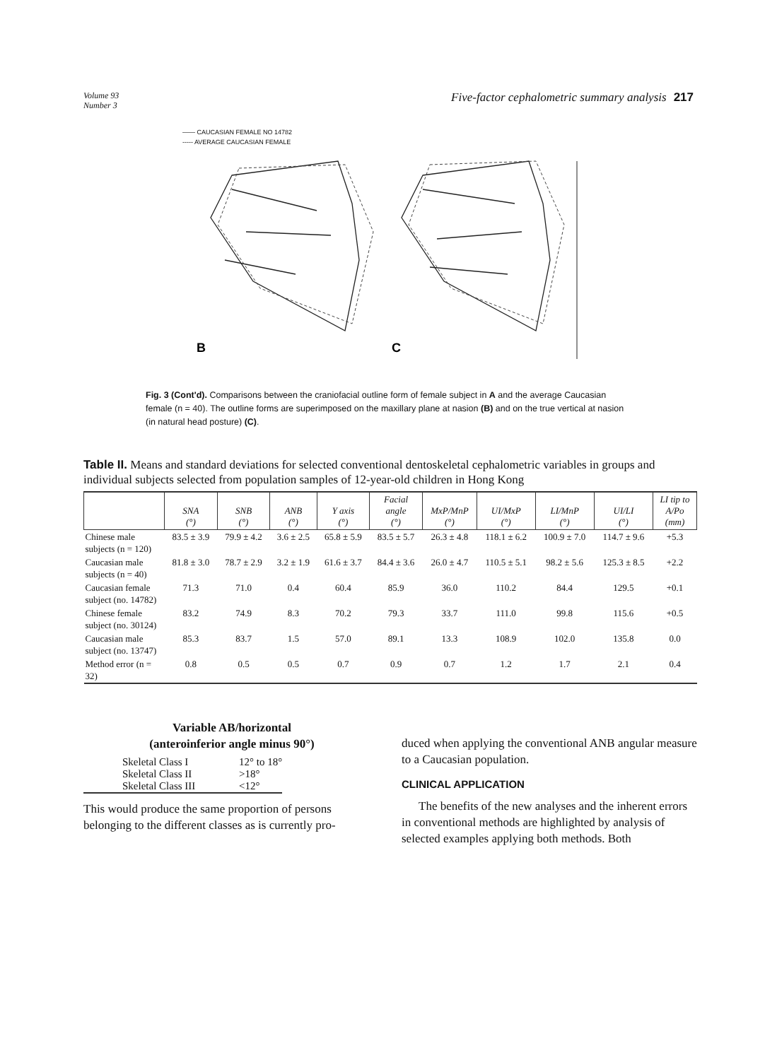Volume 93
Number 3
Five-factor cephalometric summary analysis 217
—— CAUCASIAN FEMALE NO 14782
----- AVERAGE CAUCASIAN FEMALE
B
C
Fig. 3 (Cont'd). Comparisons between the craniofacial outline form of female subject in A and the average Caucasian female (n = 40). The outline forms are superimposed on the maxillary plane at nasion (B) and on the true vertical at nasion (in natural head posture) (C).
Table II. Means and standard deviations for selected conventional dentoskeletal cephalometric variables in groups and individual subjects selected from population samples of 12-year-old children in Hong Kong
| | SNA (°) | SNB (°) | ANB (°) | Y axis (°) | Facial angle (°) | MxP/MnP (°) | UI/MxP (°) | LI/MnP (°) | UI/LI (°) | LI tip to A/Po (mm) |
| --- | --- | --- | --- | --- | --- | --- | --- | --- | --- | --- |
| Chinese male subjects (n = 120) | 83.5 ± 3.9 | 79.9 ± 4.2 | 3.6 ± 2.5 | 65.8 ± 5.9 | 83.5 ± 5.7 | 26.3 ± 4.8 | 118.1 ± 6.2 | 100.9 ± 7.0 | 114.7 ± 9.6 | +5.3 |
| Caucasian male subjects (n = 40) | 81.8 ± 3.0 | 78.7 ± 2.9 | 3.2 ± 1.9 | 61.6 ± 3.7 | 84.4 ± 3.6 | 26.0 ± 4.7 | 110.5 ± 5.1 | 98.2 ± 5.6 | 125.3 ± 8.5 | +2.2 |
| Caucasian female subject (no. 14782) | 71.3 | 71.0 | 0.4 | 60.4 | 85.9 | 36.0 | 110.2 | 84.4 | 129.5 | +0.1 |
| Chinese female subject (no. 30124) | 83.2 | 74.9 | 8.3 | 70.2 | 79.3 | 33.7 | 111.0 | 99.8 | 115.6 | +0.5 |
| Caucasian male subject (no. 13747) | 85.3 | 83.7 | 1.5 | 57.0 | 89.1 | 13.3 | 108.9 | 102.0 | 135.8 | 0.0 |
| Method error (n = 32) | 0.8 | 0.5 | 0.5 | 0.7 | 0.9 | 0.7 | 1.2 | 1.7 | 2.1 | 0.4 |
Variable AB/horizontal
(anteroinferior angle minus 90°)
| Skeletal Class I | 12° to 18° |
| Skeletal Class II | >18° |
| Skeletal Class III | <12° |
This would produce the same proportion of persons belonging to the different classes as is currently pro-
duced when applying the conventional ANB angular measure to a Caucasian population.
CLINICAL APPLICATION
The benefits of the new analyses and the inherent errors in conventional methods are highlighted by analysis of selected examples applying both methods. Both